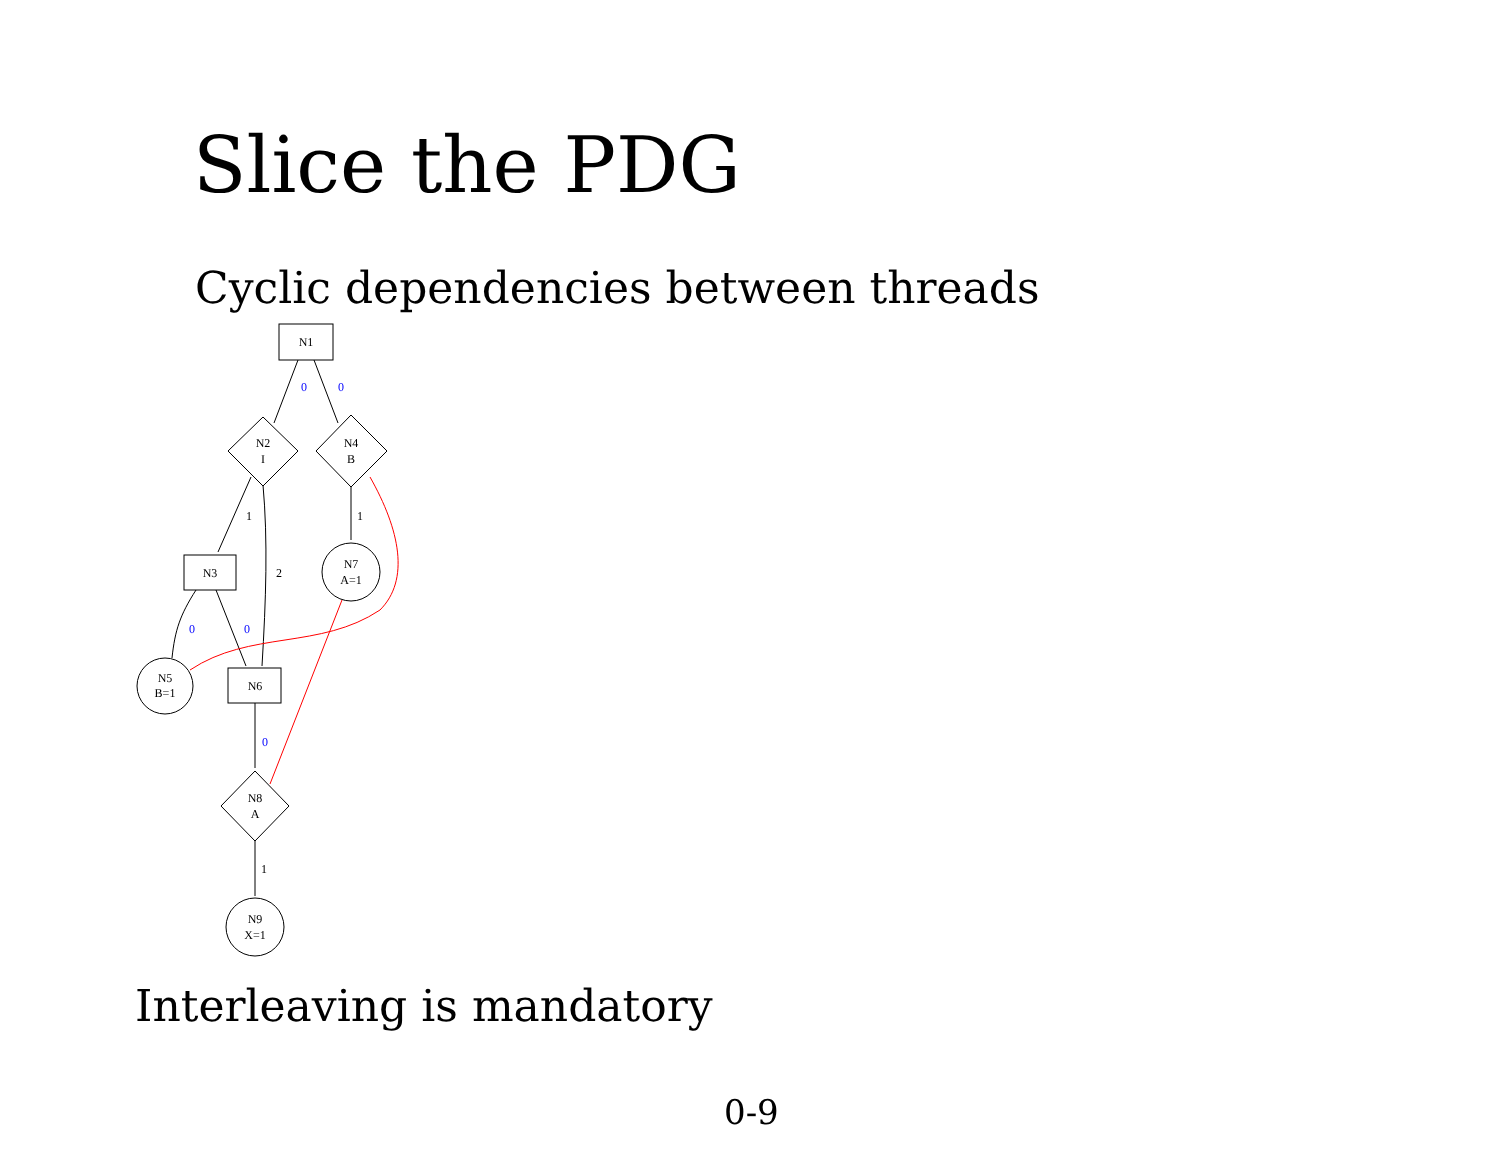Slice the PDG
Cyclic dependencies between threads
N1
N2
I
N4
B
N3
N7
A=1
N5
B=1
N6
N8
A
N9
X=1
0
0
0
0
0
1
2
1
1
Interleaving is mandatory
0-9